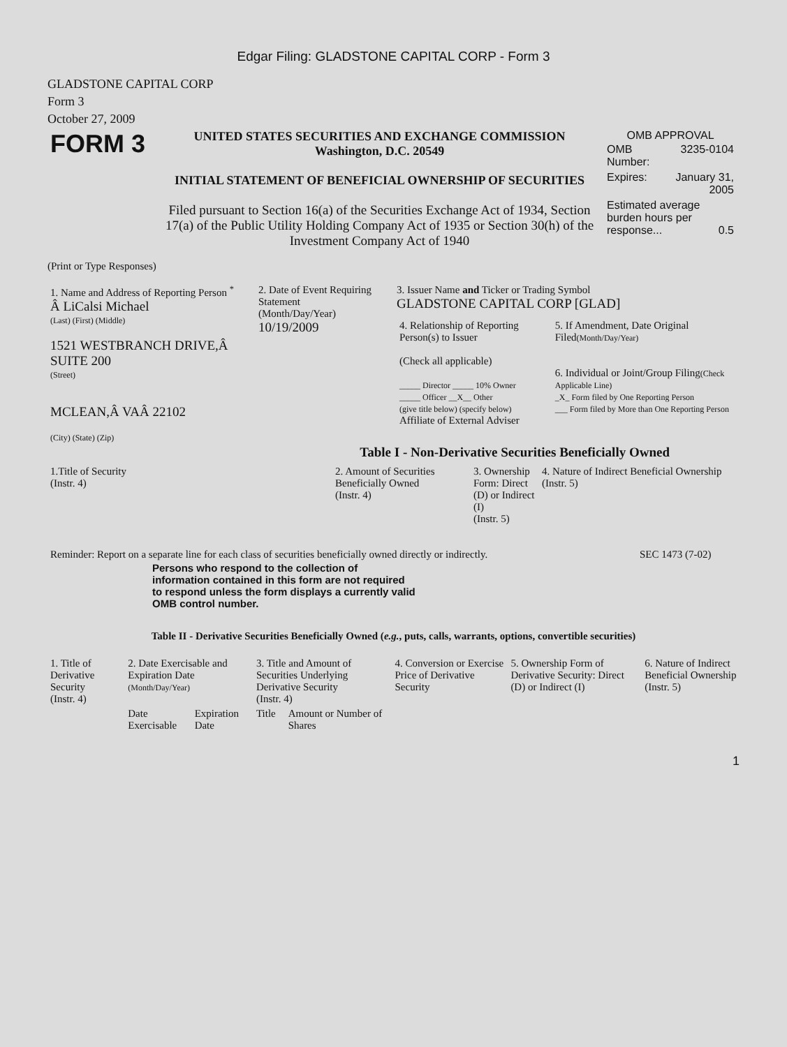Edgar Filing: GLADSTONE CAPITAL CORP - Form 3
GLADSTONE CAPITAL CORP
Form 3
October 27, 2009
| FORM 3 | UNITED STATES SECURITIES AND EXCHANGE COMMISSION Washington, D.C. 20549 INITIAL STATEMENT OF BENEFICIAL OWNERSHIP OF SECURITIES Filed pursuant to Section 16(a) of the Securities Exchange Act of 1934, Section 17(a) of the Public Utility Holding Company Act of 1935 or Section 30(h) of the Investment Company Act of 1940 | OMB APPROVAL / OMB Number: / 3235-0104 / / Expires: / January 31, 2005 / / Estimated average burden hours per response... 0.5 / / |
(Print or Type Responses)
| 1. Name and Address of Reporting Person <sup>*</sup> Â LiCalsi Michael (Last) (First) (Middle) 1521 WESTBRANCH DRIVE,Â SUITE 200 (Street) MCLEAN,Â VAÂ 22102 (City) (State) (Zip) | 2. Date of Event Requiring Statement (Month/Day/Year) 10/19/2009 | 3. Issuer Name and Ticker or Trading Symbol GLADSTONE CAPITAL CORP [GLAD] / 4. Relationship of Reporting Person(s) to Issuer (Check all applicable) _____ Director _____ 10% Owner _____ Officer __X__ Other (give title below) (specify below) Affiliate of External Adviser / 5. If Amendment, Date Original Filed (Month/Day/Year) 6. Individual or Joint/Group Filing (Check Applicable Line) _X_ Form filed by One Reporting Person ___ Form filed by More than One Reporting Person / |
Table I - Non-Derivative Securities Beneficially Owned
| 1.Title of Security (Instr. 4) | 2. Amount of Securities Beneficially Owned (Instr. 4) | 3. Ownership Form: Direct (D) or Indirect (I) (Instr. 5) | 4. Nature of Indirect Beneficial Ownership (Instr. 5) |
| --- | --- | --- | --- |
| Reminder: Report on a separate line for each class of securities beneficially owned directly or indirectly. | SEC 1473 (7-02) |
Persons who respond to the collection of information contained in this form are not required to respond unless the form displays a currently valid OMB control number.
Table II - Derivative Securities Beneficially Owned (e.g., puts, calls, warrants, options, convertible securities)
| 1. Title of Derivative Security (Instr. 4) | 2. Date Exercisable and Expiration Date (Month/Day/Year) | | 3. Title and Amount of Securities Underlying Derivative Security (Instr. 4) | | 4. Conversion or Exercise Price of Derivative Security | 5. Ownership Form of Derivative Security: Direct (D) or Indirect (I) | 6. Nature of Indirect Beneficial Ownership (Instr. 5) |
| --- | --- | --- | --- | --- | --- | --- | --- |
| | Date Exercisable | Expiration Date | Title | Amount or Number of Shares | | | |
1